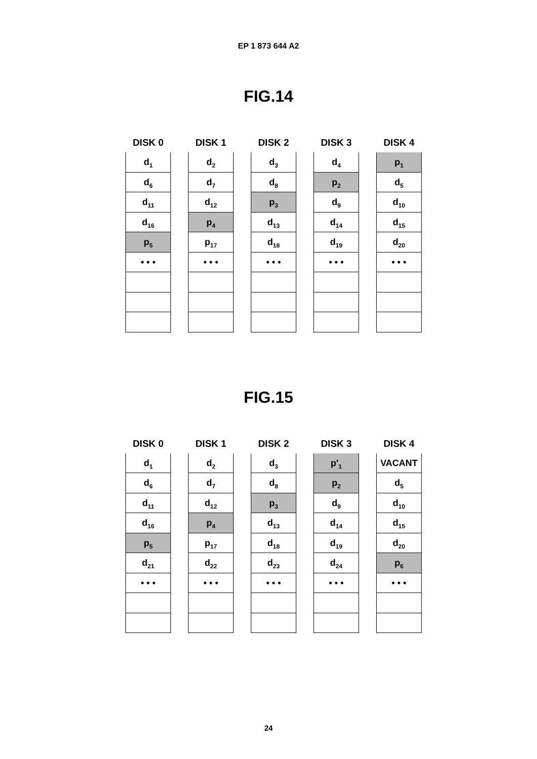EP 1 873 644 A2
FIG.14
DISK 0
d<sub>1</sub>
d<sub>6</sub>
d<sub>11</sub>
d<sub>16</sub>
p<sub>5</sub>
• • •
DISK 1
d<sub>2</sub>
d<sub>7</sub>
d<sub>12</sub>
p<sub>4</sub>
p<sub>17</sub>
• • •
DISK 2
d<sub>3</sub>
d<sub>8</sub>
p<sub>3</sub>
d<sub>13</sub>
d<sub>18</sub>
• • •
DISK 3
d<sub>4</sub>
p<sub>2</sub>
d<sub>9</sub>
d<sub>14</sub>
d<sub>19</sub>
• • •
DISK 4
p<sub>1</sub>
d<sub>5</sub>
d<sub>10</sub>
d<sub>15</sub>
d<sub>20</sub>
• • •
FIG.15
DISK 0
d<sub>1</sub>
d<sub>6</sub>
d<sub>11</sub>
d<sub>16</sub>
p<sub>5</sub>
d<sub>21</sub>
• • •
DISK 1
d<sub>2</sub>
d<sub>7</sub>
d<sub>12</sub>
p<sub>4</sub>
p<sub>17</sub>
d<sub>22</sub>
• • •
DISK 2
d<sub>3</sub>
d<sub>8</sub>
p<sub>3</sub>
d<sub>13</sub>
d<sub>18</sub>
d<sub>23</sub>
• • •
DISK 3
p'<sub>1</sub>
p<sub>2</sub>
d<sub>9</sub>
d<sub>14</sub>
d<sub>19</sub>
d<sub>24</sub>
• • •
DISK 4
VACANT
d<sub>5</sub>
d<sub>10</sub>
d<sub>15</sub>
d<sub>20</sub>
p<sub>6</sub>
• • •
24